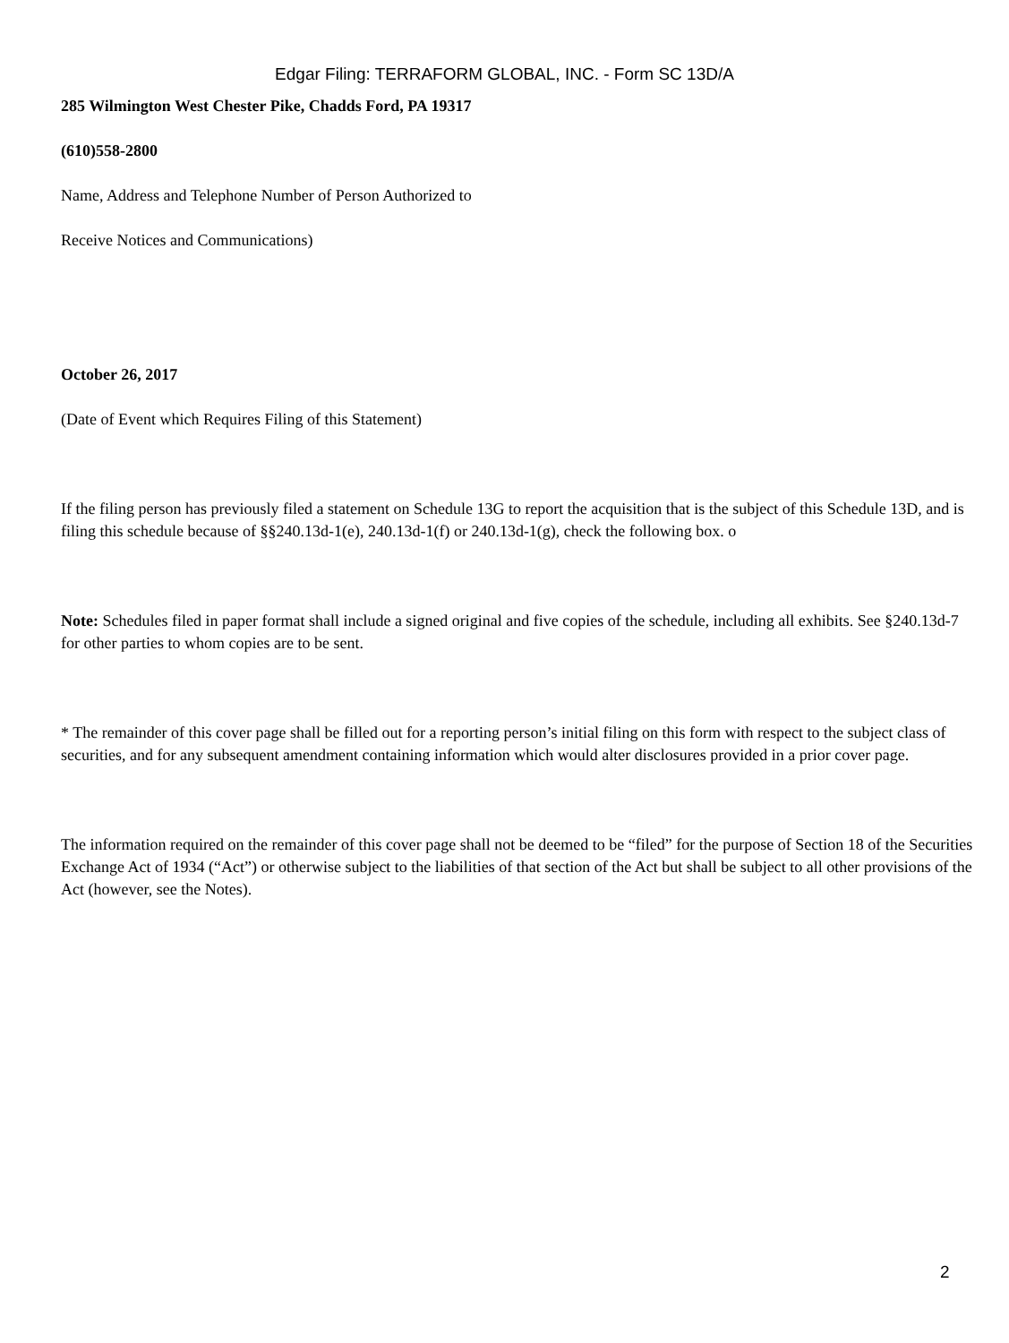Edgar Filing: TERRAFORM GLOBAL, INC. - Form SC 13D/A
285 Wilmington West Chester Pike, Chadds Ford, PA 19317
(610)558-2800
Name, Address and Telephone Number of Person Authorized to
Receive Notices and Communications)
October 26, 2017
(Date of Event which Requires Filing of this Statement)
If the filing person has previously filed a statement on Schedule 13G to report the acquisition that is the subject of this Schedule 13D, and is filing this schedule because of §§240.13d-1(e), 240.13d-1(f) or 240.13d-1(g), check the following box. o
Note: Schedules filed in paper format shall include a signed original and five copies of the schedule, including all exhibits. See §240.13d-7 for other parties to whom copies are to be sent.
* The remainder of this cover page shall be filled out for a reporting person’s initial filing on this form with respect to the subject class of securities, and for any subsequent amendment containing information which would alter disclosures provided in a prior cover page.
The information required on the remainder of this cover page shall not be deemed to be “filed” for the purpose of Section 18 of the Securities Exchange Act of 1934 (“Act”) or otherwise subject to the liabilities of that section of the Act but shall be subject to all other provisions of the Act (however, see the Notes).
2